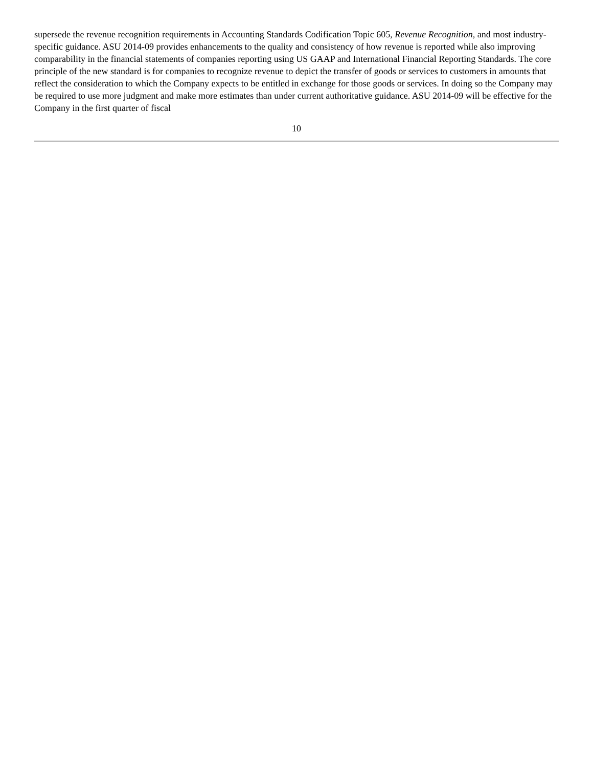supersede the revenue recognition requirements in Accounting Standards Codification Topic 605, Revenue Recognition, and most industry-specific guidance. ASU 2014-09 provides enhancements to the quality and consistency of how revenue is reported while also improving comparability in the financial statements of companies reporting using US GAAP and International Financial Reporting Standards. The core principle of the new standard is for companies to recognize revenue to depict the transfer of goods or services to customers in amounts that reflect the consideration to which the Company expects to be entitled in exchange for those goods or services. In doing so the Company may be required to use more judgment and make more estimates than under current authoritative guidance. ASU 2014-09 will be effective for the Company in the first quarter of fiscal
10